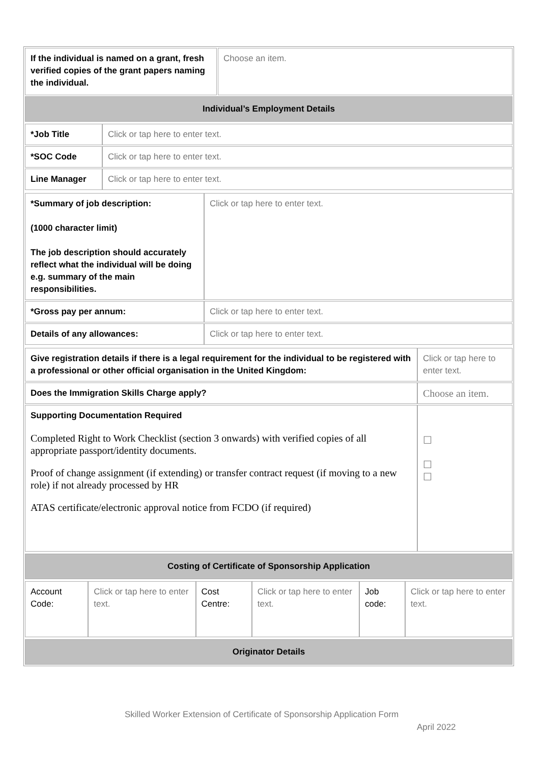| If the individual is named on a grant, fresh verified copies of the grant papers naming the individual. | Choose an item. |
| Individual’s Employment Details | |
| / *Job Title / Click or tap here to enter text. / / *SOC Code / Click or tap here to enter text. / / Line Manager / Click or tap here to enter text. / | |
| / *Summary of job description: (1000 character limit) The job description should accurately reflect what the individual will be doing e.g. summary of the main responsibilities. / Click or tap here to enter text. / / *Gross pay per annum: / Click or tap here to enter text. / / Details of any allowances: / Click or tap here to enter text. / | |
| / Give registration details if there is a legal requirement for the individual to be registered with a professional or other official organisation in the United Kingdom: / Click or tap here to enter text. / / Does the Immigration Skills Charge apply? / Choose an item. / / Supporting Documentation Required Completed Right to Work Checklist (section 3 onwards) with verified copies of all appropriate passport/identity documents. Proof of change assignment (if extending) or transfer contract request (if moving to a new role) if not already processed by HR ATAS certificate/electronic approval notice from FCDO (if required) / ☐ ☐ ☐ / | |
| Costing of Certificate of Sponsorship Application | |
| / Account Code: / Click or tap here to enter text. / Cost Centre: / Click or tap here to enter text. / Job code: / Click or tap here to enter text. / | |
| Originator Details | |
Skilled Worker Extension of Certificate of Sponsorship Application Form
April 2022